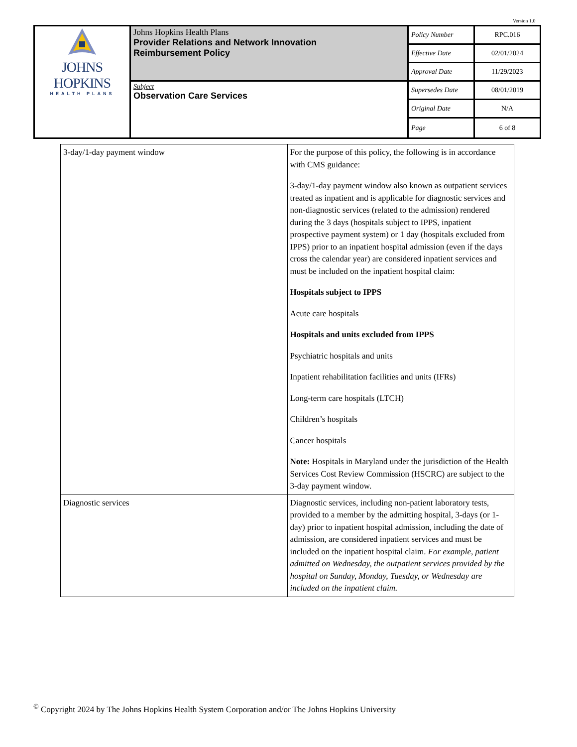Version 1.0
| JOHNS HOPKINS HEALTH PLANS | Johns Hopkins Health Plans Provider Relations and Network Innovation Reimbursement Policy | Policy Number | RPC.016 |
| | | Effective Date | 02/01/2024 |
| | | Approval Date | 11/29/2023 |
| | Subject Observation Care Services | Supersedes Date | 08/01/2019 |
| | | Original Date | N/A |
| | | Page | 6 of 8 |
| 3-day/1-day payment window | For the purpose of this policy, the following is in accordance with CMS guidance: 3-day/1-day payment window also known as outpatient services treated as inpatient and is applicable for diagnostic services and non-diagnostic services (related to the admission) rendered during the 3 days (hospitals subject to IPPS, inpatient prospective payment system) or 1 day (hospitals excluded from IPPS) prior to an inpatient hospital admission (even if the days cross the calendar year) are considered inpatient services and must be included on the inpatient hospital claim: Hospitals subject to IPPS Acute care hospitals Hospitals and units excluded from IPPS Psychiatric hospitals and units Inpatient rehabilitation facilities and units (IFRs) Long-term care hospitals (LTCH) Children’s hospitals Cancer hospitals Note: Hospitals in Maryland under the jurisdiction of the Health Services Cost Review Commission (HSCRC) are subject to the 3-day payment window. |
| Diagnostic services | Diagnostic services, including non-patient laboratory tests, provided to a member by the admitting hospital, 3-days (or 1-day) prior to inpatient hospital admission, including the date of admission, are considered inpatient services and must be included on the inpatient hospital claim. For example, patient admitted on Wednesday, the outpatient services provided by the hospital on Sunday, Monday, Tuesday, or Wednesday are included on the inpatient claim. |
<sup>©</sup> Copyright 2024 by The Johns Hopkins Health System Corporation and/or The Johns Hopkins University